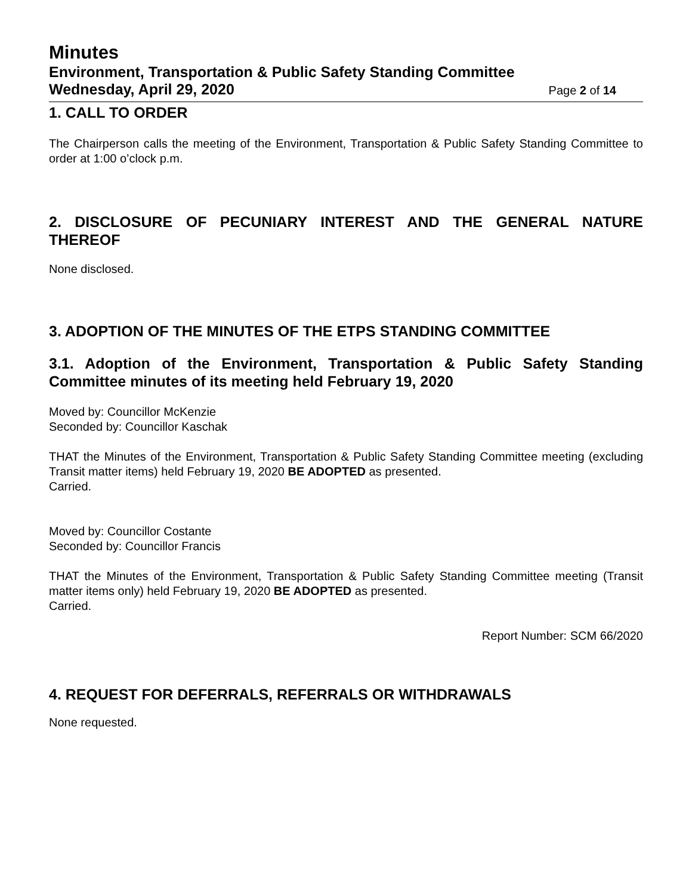Minutes
Environment, Transportation & Public Safety Standing Committee
Wednesday, April 29, 2020 Page 2 of 14
1. CALL TO ORDER
The Chairperson calls the meeting of the Environment, Transportation & Public Safety Standing Committee to order at 1:00 o’clock p.m.
2. DISCLOSURE OF PECUNIARY INTEREST AND THE GENERAL NATURE THEREOF
None disclosed.
3. ADOPTION OF THE MINUTES OF THE ETPS STANDING COMMITTEE
3.1. Adoption of the Environment, Transportation & Public Safety Standing Committee minutes of its meeting held February 19, 2020
Moved by: Councillor McKenzie
Seconded by: Councillor Kaschak
THAT the Minutes of the Environment, Transportation & Public Safety Standing Committee meeting (excluding Transit matter items) held February 19, 2020 BE ADOPTED as presented.
Carried.
Moved by: Councillor Costante
Seconded by: Councillor Francis
THAT the Minutes of the Environment, Transportation & Public Safety Standing Committee meeting (Transit matter items only) held February 19, 2020 BE ADOPTED as presented.
Carried.
Report Number: SCM 66/2020
4. REQUEST FOR DEFERRALS, REFERRALS OR WITHDRAWALS
None requested.